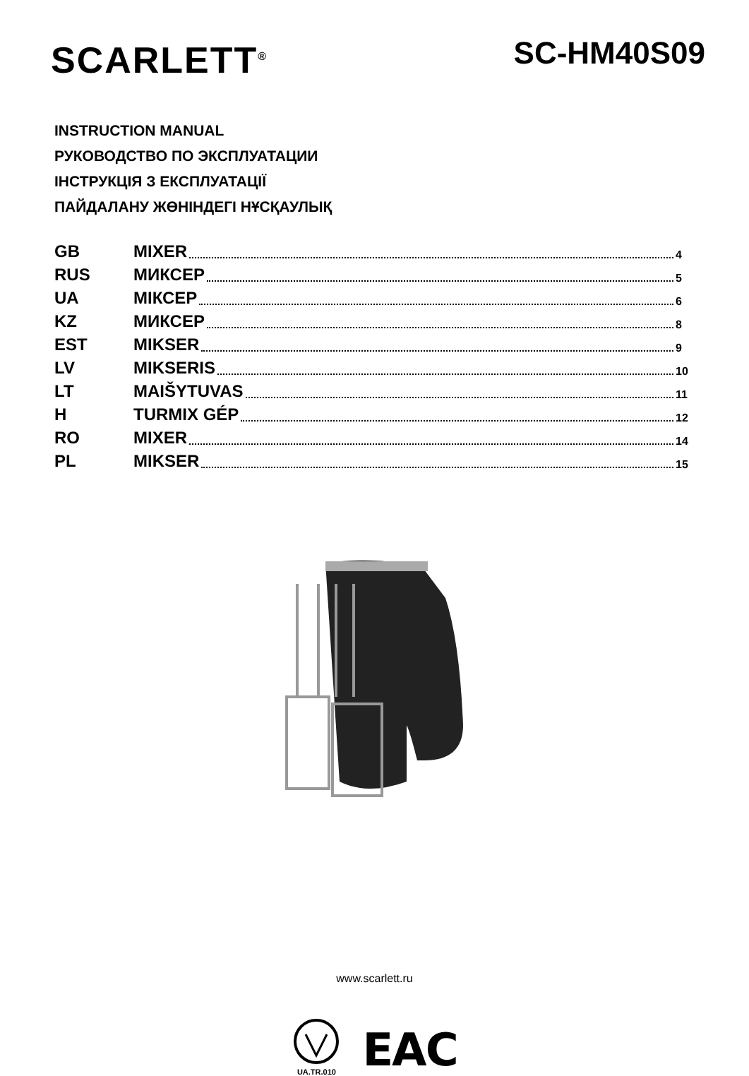SCARLETT<sup>®</sup>
SC-HM40S09
INSTRUCTION MANUAL
РУКОВОДСТВО ПО ЭКСПЛУАТАЦИИ
ІНСТРУКЦІЯ З ЕКСПЛУАТАЦІЇ
ПАЙДАЛАНУ ЖӨНІНДЕГІ НҰСҚАУЛЫҚ
| GB | MIXER | 4 |
| RUS | МИКСЕР | 5 |
| UA | МІКСЕР | 6 |
| KZ | МИКСЕР | 8 |
| EST | MIKSER | 9 |
| LV | MIKSERIS | 10 |
| LT | MAIŠYTUVAS | 11 |
| H | TURMIX GÉP | 12 |
| RO | MIXER | 14 |
| PL | MIKSER | 15 |
www.scarlett.ru
UA.TR.010
EAC